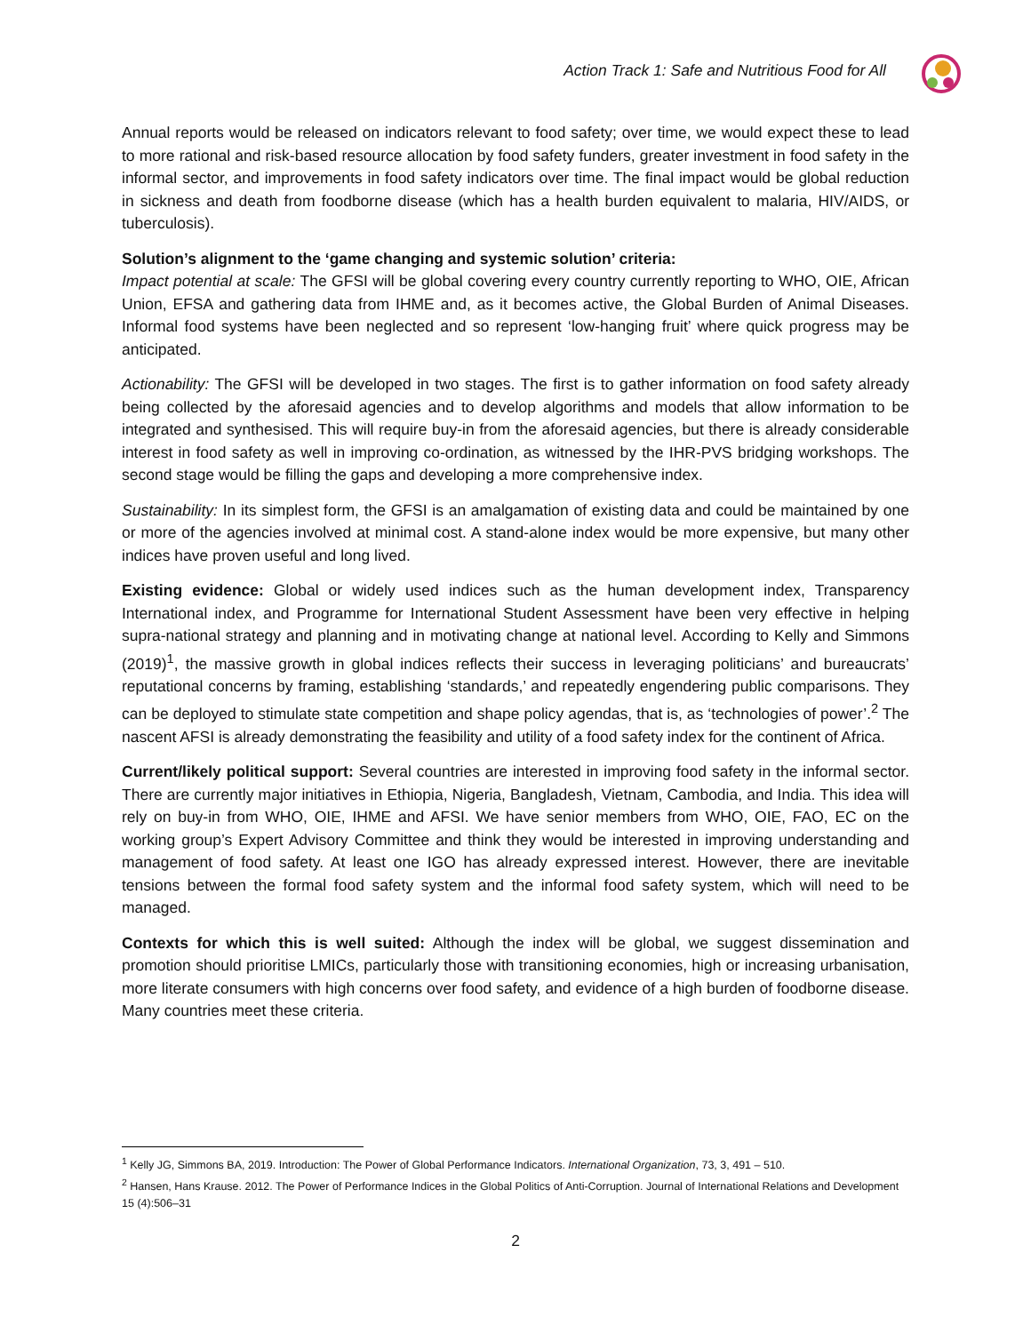Action Track 1: Safe and Nutritious Food for All
Annual reports would be released on indicators relevant to food safety; over time, we would expect these to lead to more rational and risk-based resource allocation by food safety funders, greater investment in food safety in the informal sector, and improvements in food safety indicators over time. The final impact would be global reduction in sickness and death from foodborne disease (which has a health burden equivalent to malaria, HIV/AIDS, or tuberculosis).
Solution’s alignment to the ‘game changing and systemic solution’ criteria:
Impact potential at scale: The GFSI will be global covering every country currently reporting to WHO, OIE, African Union, EFSA and gathering data from IHME and, as it becomes active, the Global Burden of Animal Diseases. Informal food systems have been neglected and so represent ‘low-hanging fruit’ where quick progress may be anticipated.
Actionability: The GFSI will be developed in two stages. The first is to gather information on food safety already being collected by the aforesaid agencies and to develop algorithms and models that allow information to be integrated and synthesised. This will require buy-in from the aforesaid agencies, but there is already considerable interest in food safety as well in improving co-ordination, as witnessed by the IHR-PVS bridging workshops. The second stage would be filling the gaps and developing a more comprehensive index.
Sustainability: In its simplest form, the GFSI is an amalgamation of existing data and could be maintained by one or more of the agencies involved at minimal cost. A stand-alone index would be more expensive, but many other indices have proven useful and long lived.
Existing evidence: Global or widely used indices such as the human development index, Transparency International index, and Programme for International Student Assessment have been very effective in helping supra-national strategy and planning and in motivating change at national level. According to Kelly and Simmons (2019)<sup>1</sup>, the massive growth in global indices reflects their success in leveraging politicians’ and bureaucrats’ reputational concerns by framing, establishing ‘standards,’ and repeatedly engendering public comparisons. They can be deployed to stimulate state competition and shape policy agendas, that is, as ‘technologies of power’.<sup>2</sup> The nascent AFSI is already demonstrating the feasibility and utility of a food safety index for the continent of Africa.
Current/likely political support: Several countries are interested in improving food safety in the informal sector. There are currently major initiatives in Ethiopia, Nigeria, Bangladesh, Vietnam, Cambodia, and India. This idea will rely on buy-in from WHO, OIE, IHME and AFSI. We have senior members from WHO, OIE, FAO, EC on the working group’s Expert Advisory Committee and think they would be interested in improving understanding and management of food safety. At least one IGO has already expressed interest. However, there are inevitable tensions between the formal food safety system and the informal food safety system, which will need to be managed.
Contexts for which this is well suited: Although the index will be global, we suggest dissemination and promotion should prioritise LMICs, particularly those with transitioning economies, high or increasing urbanisation, more literate consumers with high concerns over food safety, and evidence of a high burden of foodborne disease. Many countries meet these criteria.
<sup>1</sup> Kelly JG, Simmons BA, 2019. Introduction: The Power of Global Performance Indicators. International Organization, 73, 3, 491 – 510.
<sup>2</sup> Hansen, Hans Krause. 2012. The Power of Performance Indices in the Global Politics of Anti-Corruption. Journal of International Relations and Development 15 (4):506–31
2